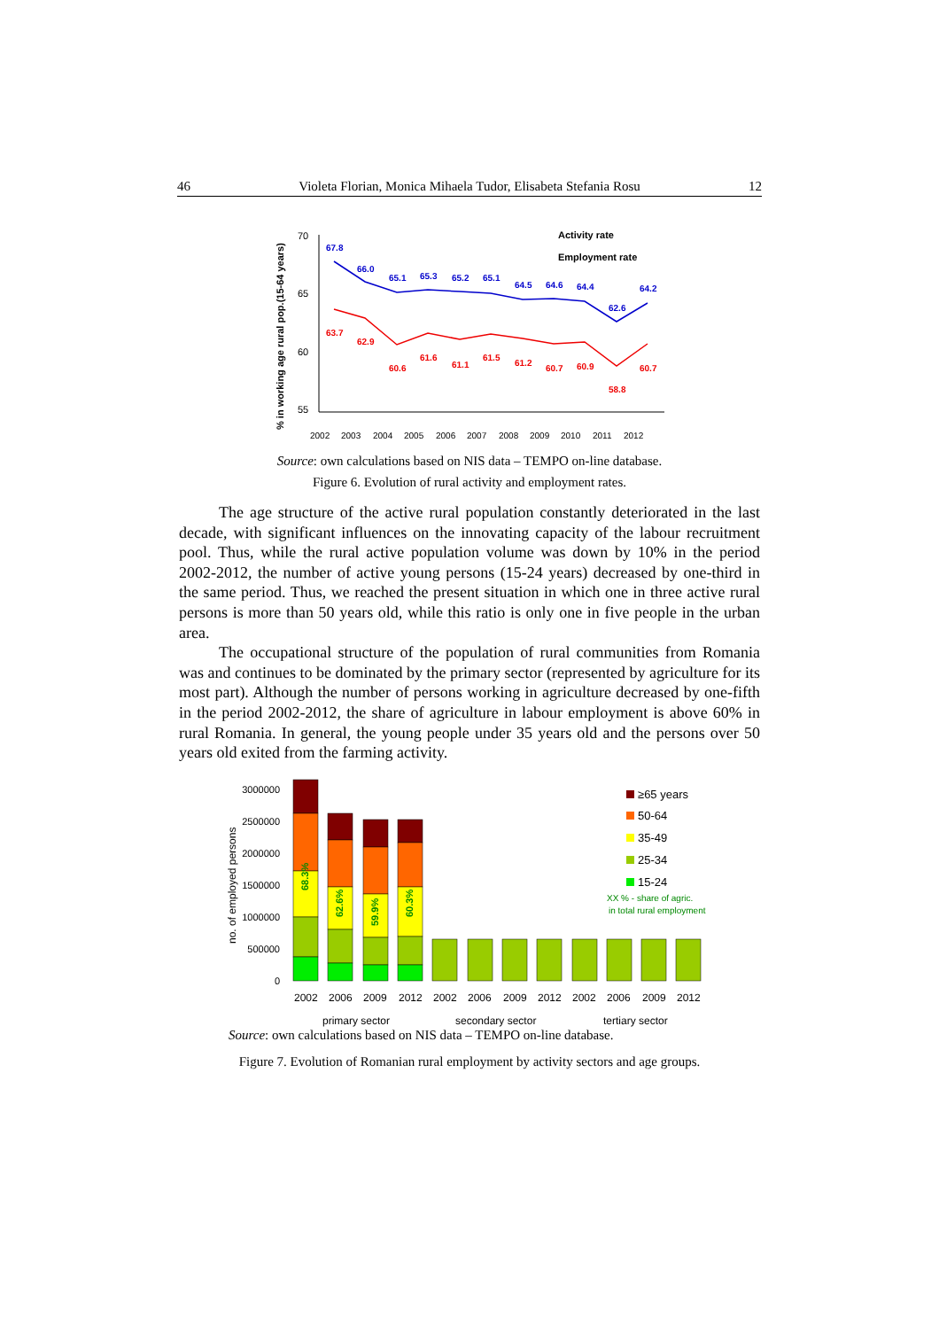46 Violeta Florian, Monica Mihaela Tudor, Elisabeta Stefania Rosu 12
% in working age rural pop.(15-64 years)
70
65
60
55
Activity rate
Employment rate
67.8
66.0
65.1
65.3
65.2
65.1
64.5
64.6
64.4
62.6
64.2
63.7
62.9
60.6
61.6
61.1
61.5
61.2
60.7
60.9
58.8
60.7
2002
2003
2004
2005
2006
2007
2008
2009
2010
2011
2012
Source: own calculations based on NIS data – TEMPO on-line database.
Figure 6. Evolution of rural activity and employment rates.
The age structure of the active rural population constantly deteriorated in the last decade, with significant influences on the innovating capacity of the labour recruitment pool. Thus, while the rural active population volume was down by 10% in the period 2002-2012, the number of active young persons (15-24 years) decreased by one-third in the same period. Thus, we reached the present situation in which one in three active rural persons is more than 50 years old, while this ratio is only one in five people in the urban area.
The occupational structure of the population of rural communities from Romania was and continues to be dominated by the primary sector (represented by agriculture for its most part). Although the number of persons working in agriculture decreased by one-fifth in the period 2002-2012, the share of agriculture in labour employment is above 60% in rural Romania. In general, the young people under 35 years old and the persons over 50 years old exited from the farming activity.
no. of employed persons
3000000
2500000
2000000
1500000
1000000
500000
0
68.3%
62.6%
59.9%
60.3%
≥65 years
50-64
35-49
25-34
15-24
XX % - share of agric.
in total rural employment
2002
2006
2009
2012
2002
2006
2009
2012
2002
2006
2009
2012
primary sector
secondary sector
tertiary sector
Source: own calculations based on NIS data – TEMPO on-line database.
Figure 7. Evolution of Romanian rural employment by activity sectors and age groups.